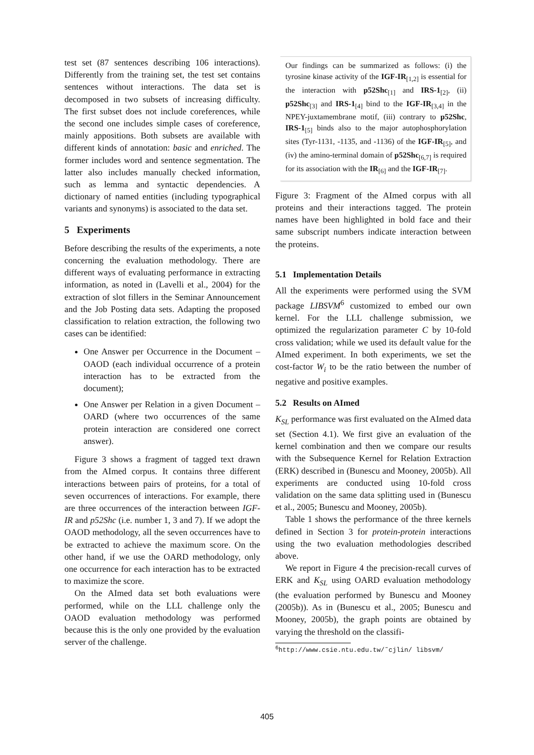test set (87 sentences describing 106 interactions). Differently from the training set, the test set contains sentences without interactions. The data set is decomposed in two subsets of increasing difficulty. The first subset does not include coreferences, while the second one includes simple cases of coreference, mainly appositions. Both subsets are available with different kinds of annotation: basic and enriched. The former includes word and sentence segmentation. The latter also includes manually checked information, such as lemma and syntactic dependencies. A dictionary of named entities (including typographical variants and synonyms) is associated to the data set.
5 Experiments
Before describing the results of the experiments, a note concerning the evaluation methodology. There are different ways of evaluating performance in extracting information, as noted in (Lavelli et al., 2004) for the extraction of slot fillers in the Seminar Announcement and the Job Posting data sets. Adapting the proposed classification to relation extraction, the following two cases can be identified:
One Answer per Occurrence in the Document – OAOD (each individual occurrence of a protein interaction has to be extracted from the document);
One Answer per Relation in a given Document – OARD (where two occurrences of the same protein interaction are considered one correct answer).
Figure 3 shows a fragment of tagged text drawn from the AImed corpus. It contains three different interactions between pairs of proteins, for a total of seven occurrences of interactions. For example, there are three occurrences of the interaction between IGF-IR and p52Shc (i.e. number 1, 3 and 7). If we adopt the OAOD methodology, all the seven occurrences have to be extracted to achieve the maximum score. On the other hand, if we use the OARD methodology, only one occurrence for each interaction has to be extracted to maximize the score.
On the AImed data set both evaluations were performed, while on the LLL challenge only the OAOD evaluation methodology was performed because this is the only one provided by the evaluation server of the challenge.
Our findings can be summarized as follows: (i) the tyrosine kinase activity of the IGF-IR<sub>[1,2]</sub> is essential for the interaction with p52Shc<sub>[1]</sub> and IRS-1<sub>[2]</sub>, (ii) p52Shc<sub>[3]</sub> and IRS-1<sub>[4]</sub> bind to the IGF-IR<sub>[3,4]</sub> in the NPEY-juxtamembrane motif, (iii) contrary to p52Shc, IRS-1<sub>[5]</sub> binds also to the major autophosphorylation sites (Tyr-1131, -1135, and -1136) of the IGF-IR<sub>[5]</sub>, and (iv) the amino-terminal domain of p52Shc<sub>[6,7]</sub> is required for its association with the IR<sub>[6]</sub> and the IGF-IR<sub>[7]</sub>.
Figure 3: Fragment of the AImed corpus with all proteins and their interactions tagged. The protein names have been highlighted in bold face and their same subscript numbers indicate interaction between the proteins.
5.1 Implementation Details
All the experiments were performed using the SVM package LIBSVM<sup>6</sup> customized to embed our own kernel. For the LLL challenge submission, we optimized the regularization parameter C by 10-fold cross validation; while we used its default value for the AImed experiment. In both experiments, we set the cost-factor W<sub>i</sub> to be the ratio between the number of negative and positive examples.
5.2 Results on AImed
K<sub>SL</sub> performance was first evaluated on the AImed data set (Section 4.1). We first give an evaluation of the kernel combination and then we compare our results with the Subsequence Kernel for Relation Extraction (ERK) described in (Bunescu and Mooney, 2005b). All experiments are conducted using 10-fold cross validation on the same data splitting used in (Bunescu et al., 2005; Bunescu and Mooney, 2005b).
Table 1 shows the performance of the three kernels defined in Section 3 for protein-protein interactions using the two evaluation methodologies described above.
We report in Figure 4 the precision-recall curves of ERK and K<sub>SL</sub> using OARD evaluation methodology (the evaluation performed by Bunescu and Mooney (2005b)). As in (Bunescu et al., 2005; Bunescu and Mooney, 2005b), the graph points are obtained by varying the threshold on the classifi-
<sup>6</sup> http://www.csie.ntu.edu.tw/˜cjlin/ libsvm/
405